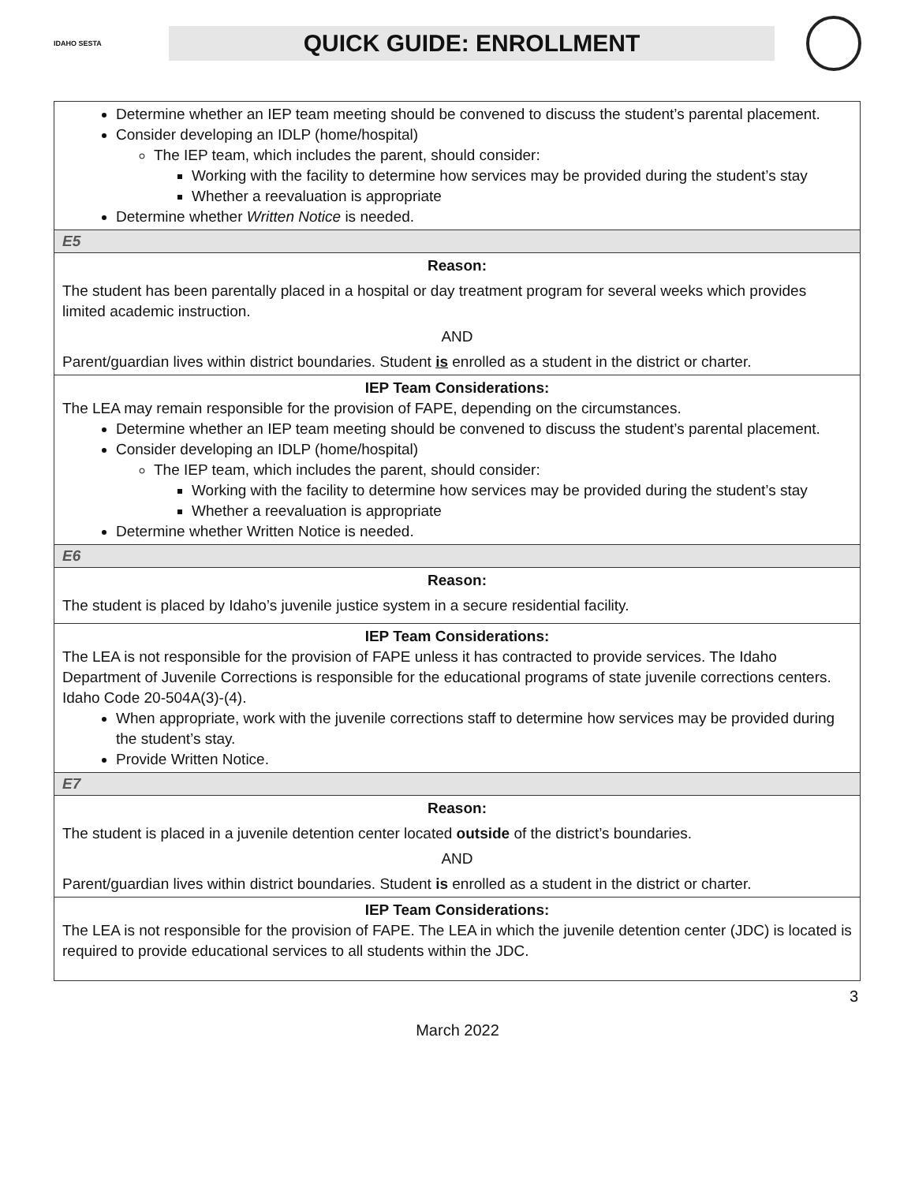IDAHO SESTA
QUICK GUIDE: ENROLLMENT
| Determine whether an IEP team meeting should be convened to discuss the student’s parental placement. Consider developing an IDLP (home/hospital) The IEP team, which includes the parent, should consider: Working with the facility to determine how services may be provided during the student’s stay Whether a reevaluation is appropriate Determine whether Written Notice is needed. |
| E5 |
| Reason: The student has been parentally placed in a hospital or day treatment program for several weeks which provides limited academic instruction. AND Parent/guardian lives within district boundaries. Student is enrolled as a student in the district or charter. |
| IEP Team Considerations: The LEA may remain responsible for the provision of FAPE, depending on the circumstances. Determine whether an IEP team meeting should be convened to discuss the student’s parental placement. Consider developing an IDLP (home/hospital) The IEP team, which includes the parent, should consider: Working with the facility to determine how services may be provided during the student’s stay Whether a reevaluation is appropriate Determine whether Written Notice is needed. |
| E6 |
| Reason: The student is placed by Idaho’s juvenile justice system in a secure residential facility. |
| IEP Team Considerations: The LEA is not responsible for the provision of FAPE unless it has contracted to provide services. The Idaho Department of Juvenile Corrections is responsible for the educational programs of state juvenile corrections centers. Idaho Code 20-504A(3)-(4). When appropriate, work with the juvenile corrections staff to determine how services may be provided during the student’s stay. Provide Written Notice. |
| E7 |
| Reason: The student is placed in a juvenile detention center located outside of the district’s boundaries. AND Parent/guardian lives within district boundaries. Student is enrolled as a student in the district or charter. |
| IEP Team Considerations: The LEA is not responsible for the provision of FAPE. The LEA in which the juvenile detention center (JDC) is located is required to provide educational services to all students within the JDC. |
3
March 2022